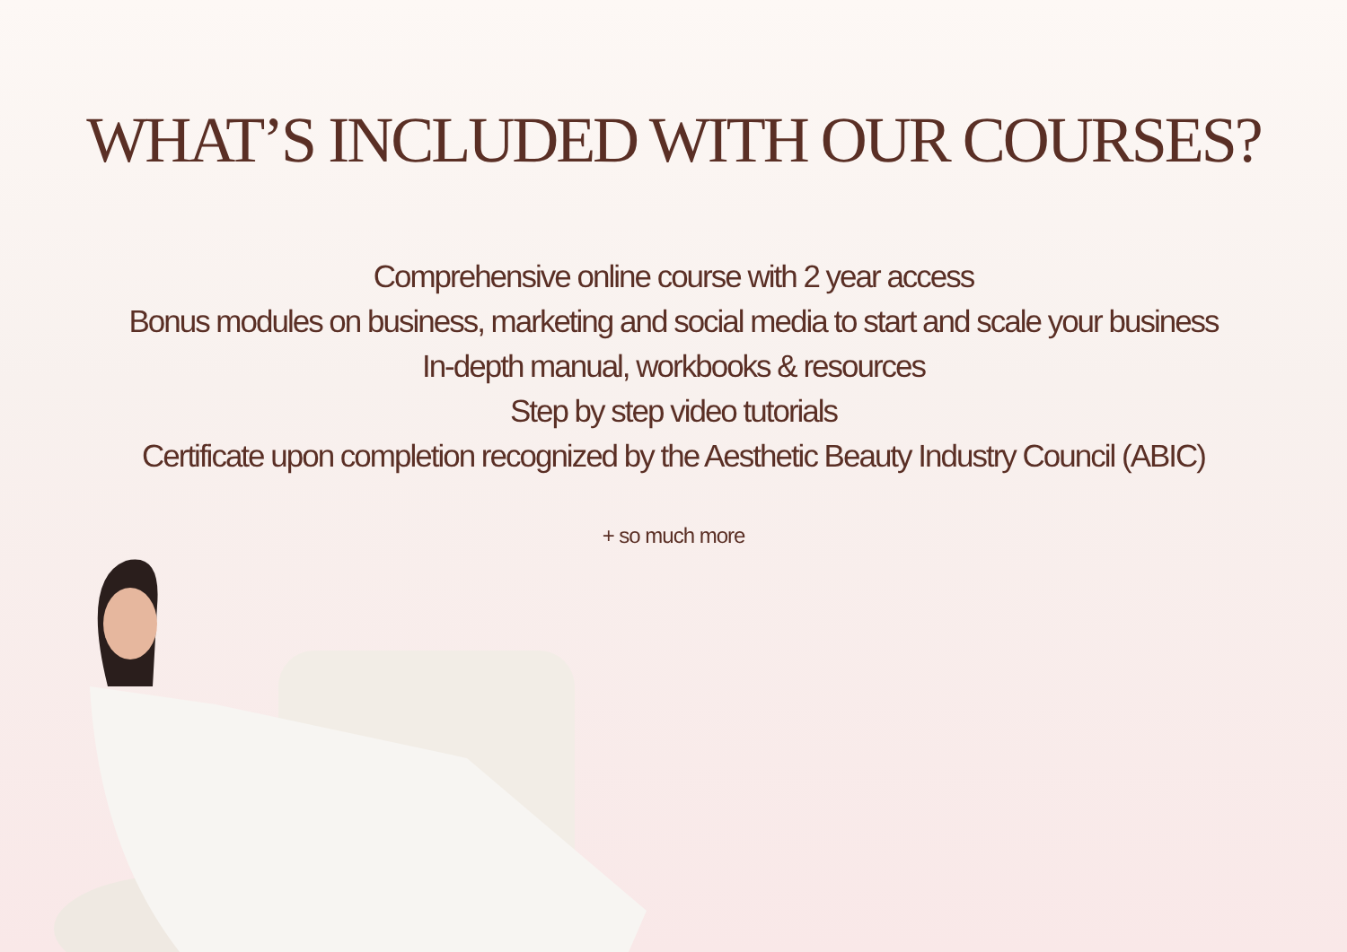WHAT’S INCLUDED WITH OUR COURSES?
Comprehensive online course with 2 year access
Bonus modules on business, marketing and social media to start and scale your business
In-depth manual, workbooks & resources
Step by step video tutorials
Certificate upon completion recognized by the Aesthetic Beauty Industry Council (ABIC)
+ so much more